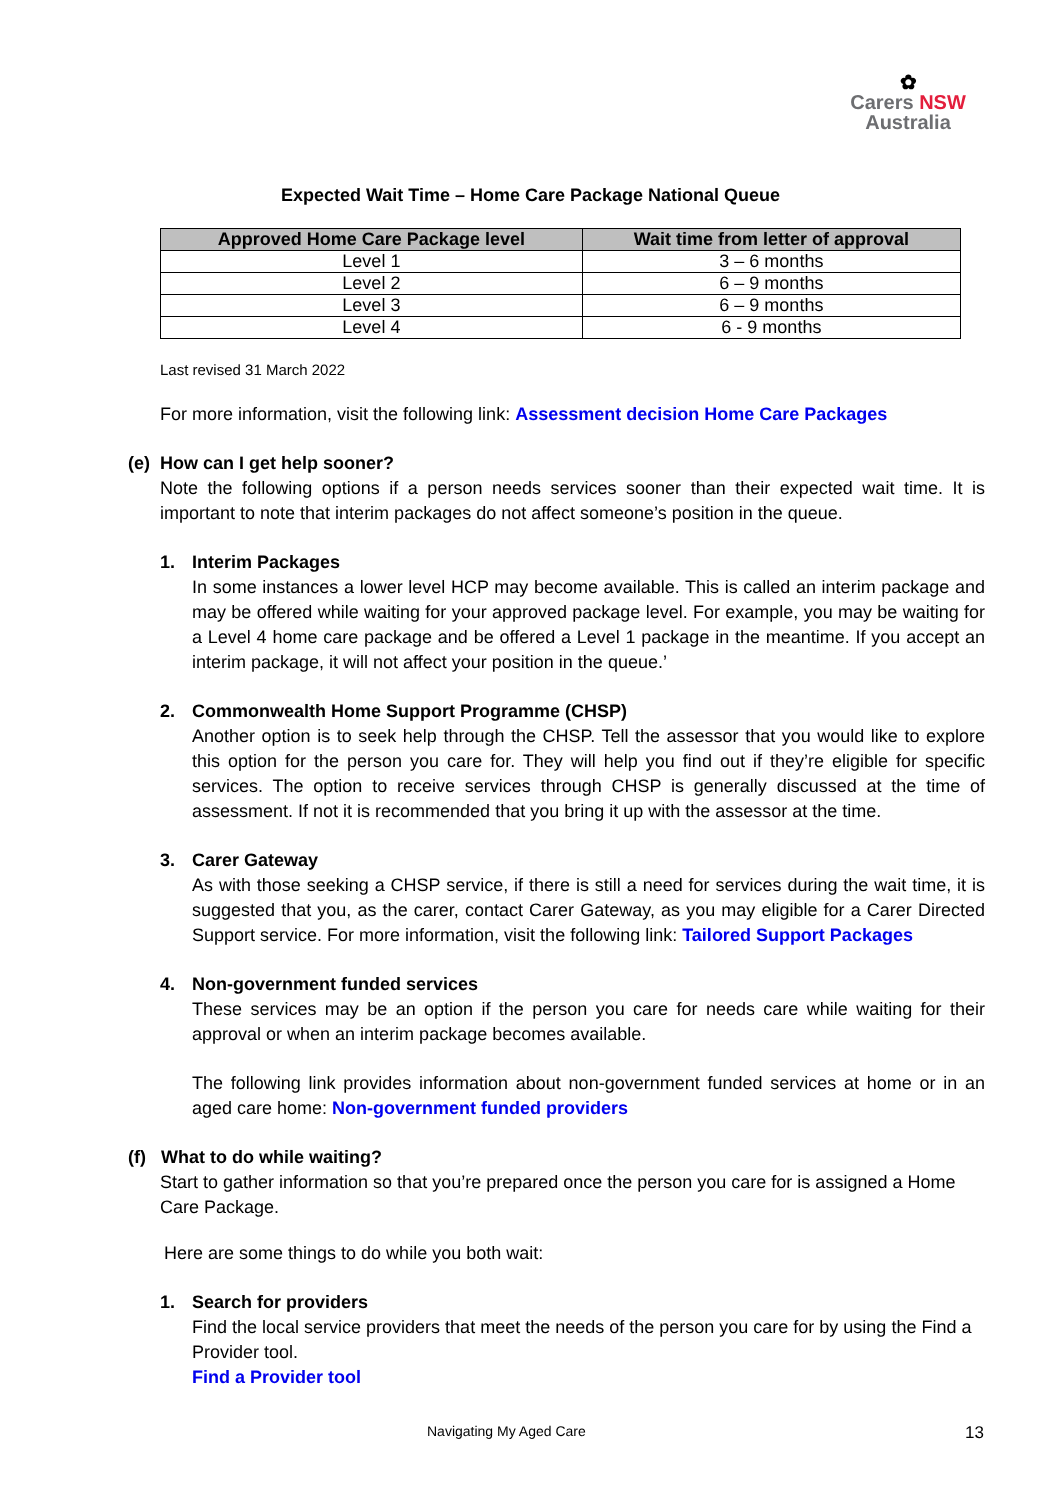✿
Carers NSW
Australia
Expected Wait Time – Home Care Package National Queue
| Approved Home Care Package level | Wait time from letter of approval |
| --- | --- |
| Level 1 | 3 – 6 months |
| Level 2 | 6 – 9 months |
| Level 3 | 6 – 9 months |
| Level 4 | 6 - 9 months |
Last revised 31 March 2022
For more information, visit the following link: Assessment decision Home Care Packages
(e) How can I get help sooner?
Note the following options if a person needs services sooner than their expected wait time. It is important to note that interim packages do not affect someone’s position in the queue.
1. Interim Packages
In some instances a lower level HCP may become available. This is called an interim package and may be offered while waiting for your approved package level. For example, you may be waiting for a Level 4 home care package and be offered a Level 1 package in the meantime. If you accept an interim package, it will not affect your position in the queue.’
2. Commonwealth Home Support Programme (CHSP)
Another option is to seek help through the CHSP. Tell the assessor that you would like to explore this option for the person you care for. They will help you find out if they’re eligible for specific services. The option to receive services through CHSP is generally discussed at the time of assessment. If not it is recommended that you bring it up with the assessor at the time.
3. Carer Gateway
As with those seeking a CHSP service, if there is still a need for services during the wait time, it is suggested that you, as the carer, contact Carer Gateway, as you may eligible for a Carer Directed Support service. For more information, visit the following link: Tailored Support Packages
4. Non-government funded services
These services may be an option if the person you care for needs care while waiting for their approval or when an interim package becomes available.
The following link provides information about non-government funded services at home or in an aged care home: Non-government funded providers
(f) What to do while waiting?
Start to gather information so that you’re prepared once the person you care for is assigned a Home Care Package.
Here are some things to do while you both wait:
1. Search for providers
Find the local service providers that meet the needs of the person you care for by using the Find a Provider tool.
Find a Provider tool
Navigating My Aged Care 13